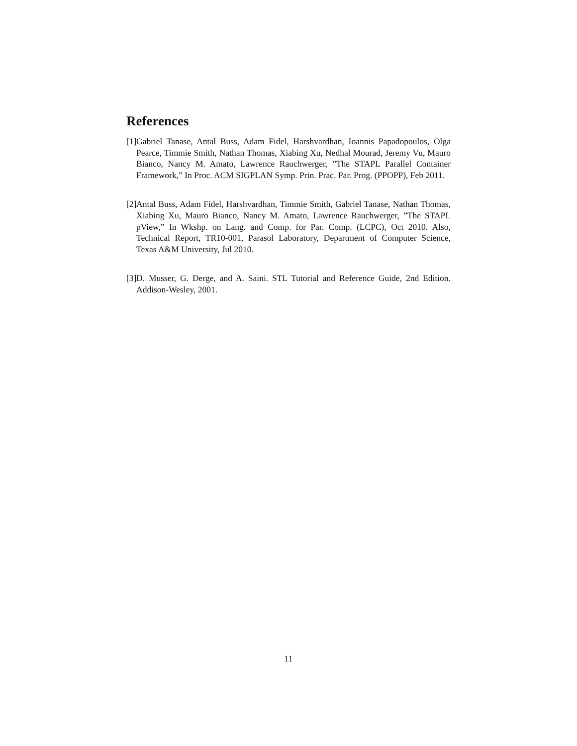References
[1] Gabriel Tanase, Antal Buss, Adam Fidel, Harshvardhan, Ioannis Papadopoulos, Olga Pearce, Timmie Smith, Nathan Thomas, Xiabing Xu, Nedhal Mourad, Jeremy Vu, Mauro Bianco, Nancy M. Amato, Lawrence Rauchwerger, ”The STAPL Parallel Container Framework,” In Proc. ACM SIGPLAN Symp. Prin. Prac. Par. Prog. (PPOPP), Feb 2011.
[2] Antal Buss, Adam Fidel, Harshvardhan, Timmie Smith, Gabriel Tanase, Nathan Thomas, Xiabing Xu, Mauro Bianco, Nancy M. Amato, Lawrence Rauchwerger, ”The STAPL pView,” In Wkshp. on Lang. and Comp. for Par. Comp. (LCPC), Oct 2010. Also, Technical Report, TR10-001, Parasol Laboratory, Department of Computer Science, Texas A&M University, Jul 2010.
[3] D. Musser, G. Derge, and A. Saini. STL Tutorial and Reference Guide, 2nd Edition. Addison-Wesley, 2001.
11